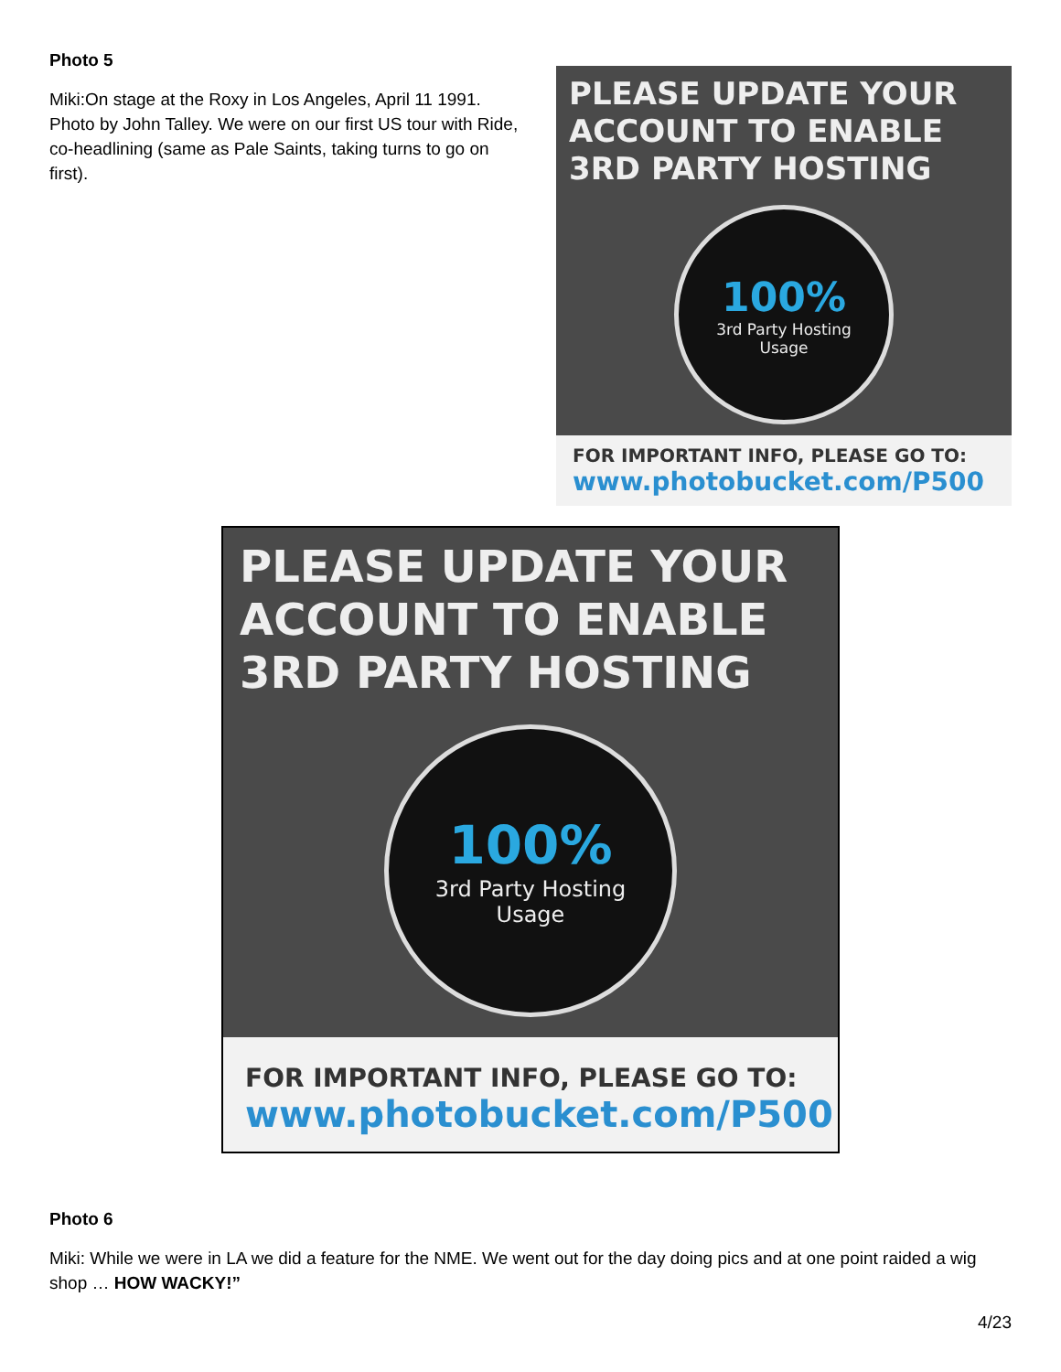Photo 5
Miki:On stage at the Roxy in Los Angeles, April 11 1991. Photo by John Talley. We were on our first US tour with Ride, co-headlining (same as Pale Saints, taking turns to go on first).
PLEASE UPDATE YOUR ACCOUNT TO ENABLE 3RD PARTY HOSTING
100%
3rd Party Hosting
Usage
FOR IMPORTANT INFO, PLEASE GO TO:
www.photobucket.com/P500
PLEASE UPDATE YOUR ACCOUNT TO ENABLE 3RD PARTY HOSTING
100%
3rd Party Hosting
Usage
FOR IMPORTANT INFO, PLEASE GO TO:
www.photobucket.com/P500
Photo 6
Miki: While we were in LA we did a feature for the NME. We went out for the day doing pics and at one point raided a wig shop … HOW WACKY!”
4/23